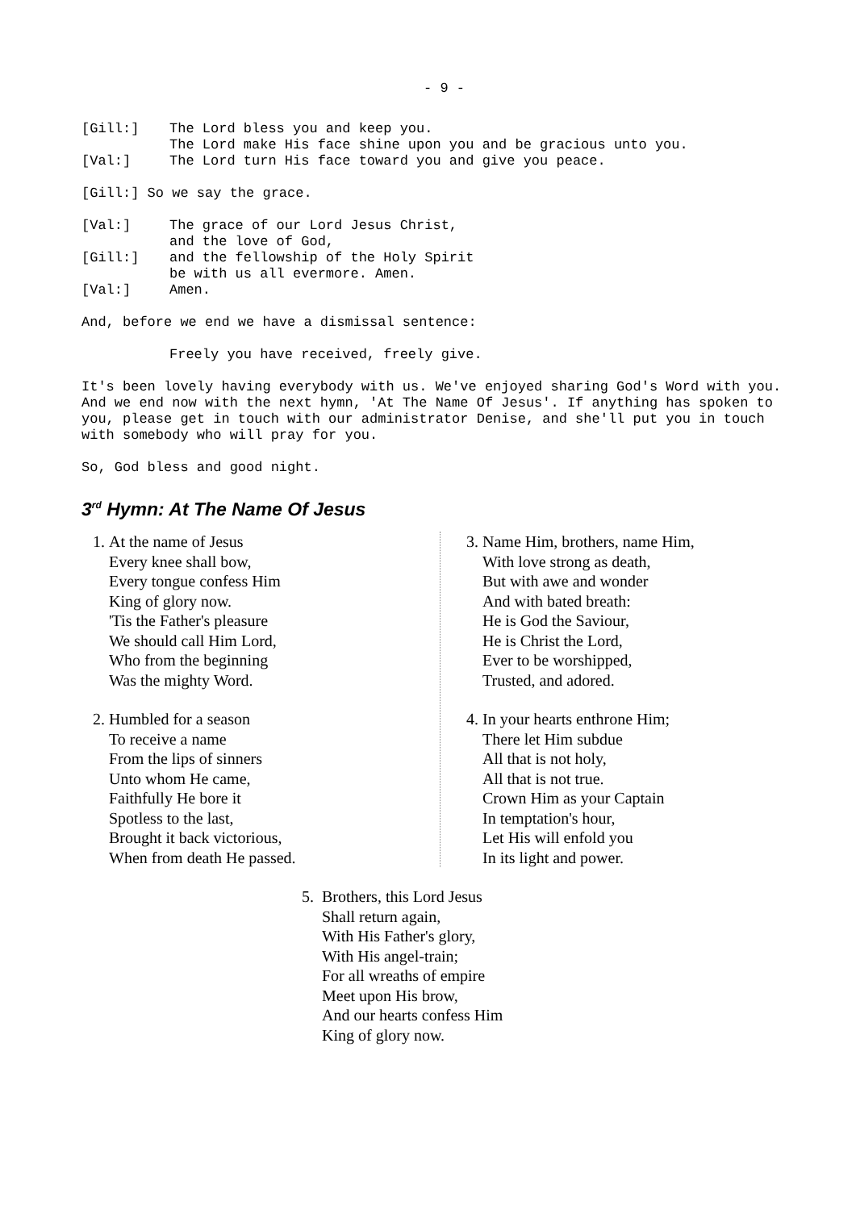- 9 -
[Gill:] The Lord bless you and keep you.
The Lord make His face shine upon you and be gracious unto you.
[Val:] The Lord turn His face toward you and give you peace.
[Gill:] So we say the grace.
[Val:] The grace of our Lord Jesus Christ,
and the love of God,
[Gill:] and the fellowship of the Holy Spirit
be with us all evermore. Amen.
[Val:] Amen.
And, before we end we have a dismissal sentence:
Freely you have received, freely give.
It's been lovely having everybody with us. We've enjoyed sharing God's Word with you. And we end now with the next hymn, 'At The Name Of Jesus'. If anything has spoken to you, please get in touch with our administrator Denise, and she'll put you in touch with somebody who will pray for you.
So, God bless and good night.
3<sup>rd</sup> Hymn: At The Name Of Jesus
1. At the name of Jesus
Every knee shall bow,
Every tongue confess Him
King of glory now.
'Tis the Father's pleasure
We should call Him Lord,
Who from the beginning
Was the mighty Word.
2. Humbled for a season
To receive a name
From the lips of sinners
Unto whom He came,
Faithfully He bore it
Spotless to the last,
Brought it back victorious,
When from death He passed.
3. Name Him, brothers, name Him,
With love strong as death,
But with awe and wonder
And with bated breath:
He is God the Saviour,
He is Christ the Lord,
Ever to be worshipped,
Trusted, and adored.
4. In your hearts enthrone Him;
There let Him subdue
All that is not holy,
All that is not true.
Crown Him as your Captain
In temptation's hour,
Let His will enfold you
In its light and power.
5. Brothers, this Lord Jesus
Shall return again,
With His Father's glory,
With His angel-train;
For all wreaths of empire
Meet upon His brow,
And our hearts confess Him
King of glory now.